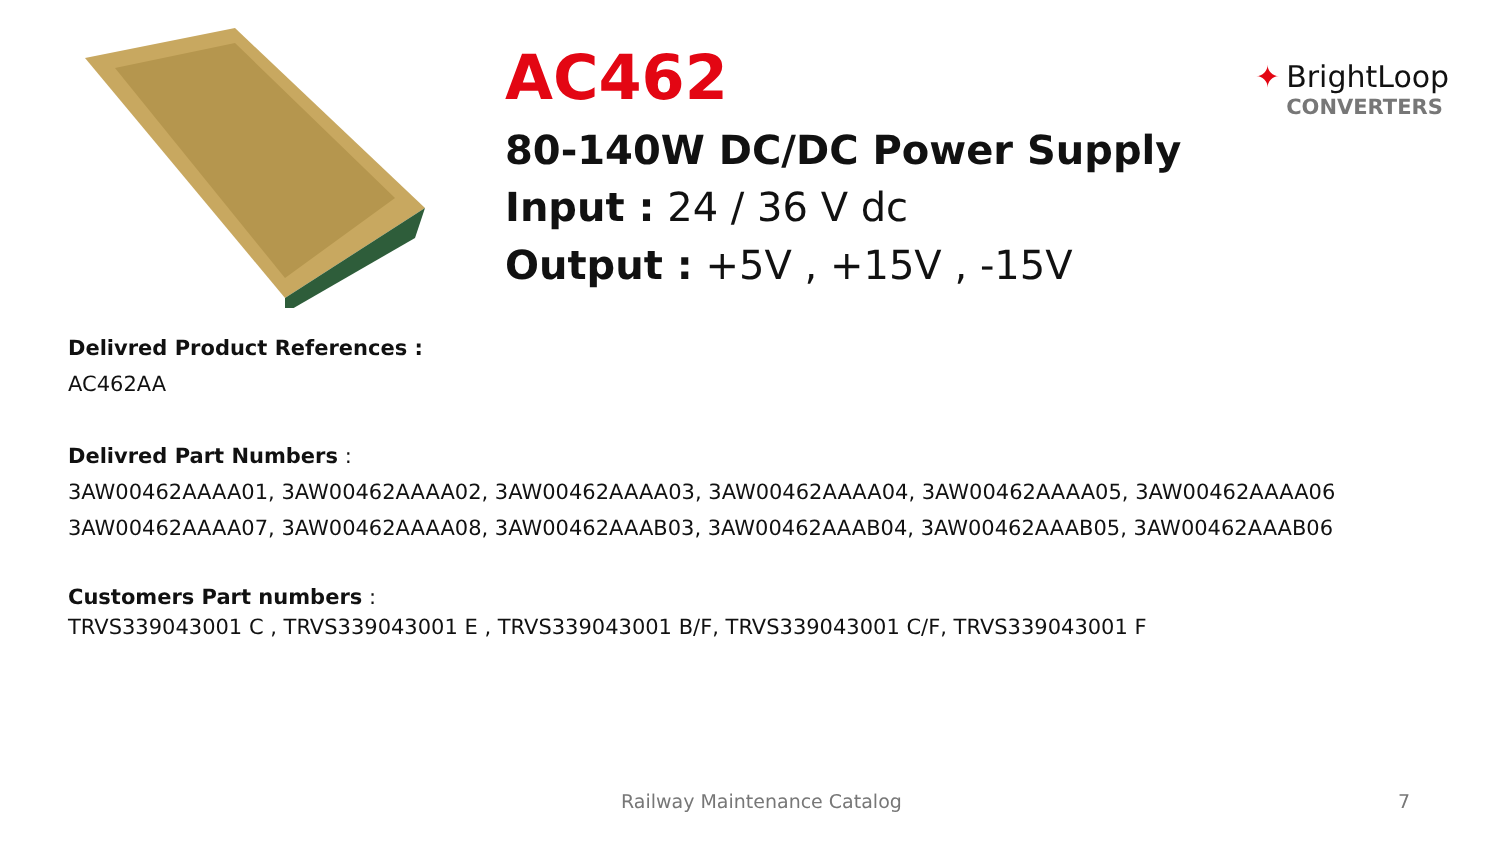AC462
80-140W DC/DC Power Supply
Input : 24 / 36 V dc
Output : +5V , +15V , -15V
✦ BrightLoop
CONVERTERS
Delivred Product References :
AC462AA
Delivred Part Numbers :
3AW00462AAAA01, 3AW00462AAAA02, 3AW00462AAAA03, 3AW00462AAAA04, 3AW00462AAAA05, 3AW00462AAAA06
3AW00462AAAA07, 3AW00462AAAA08, 3AW00462AAAB03, 3AW00462AAAB04, 3AW00462AAAB05, 3AW00462AAAB06
Customers Part numbers :
TRVS339043001 C , TRVS339043001 E , TRVS339043001 B/F, TRVS339043001 C/F, TRVS339043001 F
Railway Maintenance Catalog 7